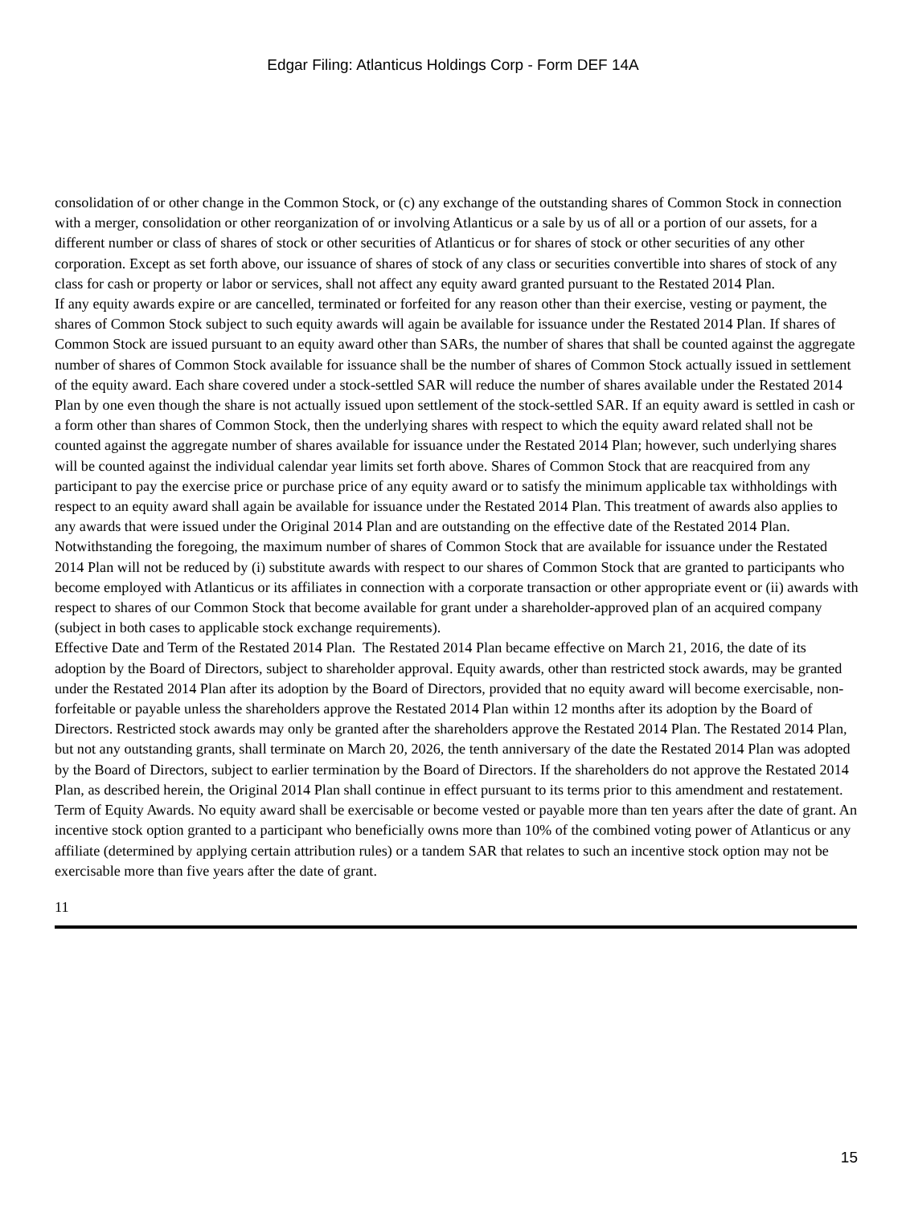Edgar Filing: Atlanticus Holdings Corp - Form DEF 14A
consolidation of or other change in the Common Stock, or (c) any exchange of the outstanding shares of Common Stock in connection with a merger, consolidation or other reorganization of or involving Atlanticus or a sale by us of all or a portion of our assets, for a different number or class of shares of stock or other securities of Atlanticus or for shares of stock or other securities of any other corporation. Except as set forth above, our issuance of shares of stock of any class or securities convertible into shares of stock of any class for cash or property or labor or services, shall not affect any equity award granted pursuant to the Restated 2014 Plan.
If any equity awards expire or are cancelled, terminated or forfeited for any reason other than their exercise, vesting or payment, the shares of Common Stock subject to such equity awards will again be available for issuance under the Restated 2014 Plan. If shares of Common Stock are issued pursuant to an equity award other than SARs, the number of shares that shall be counted against the aggregate number of shares of Common Stock available for issuance shall be the number of shares of Common Stock actually issued in settlement of the equity award. Each share covered under a stock-settled SAR will reduce the number of shares available under the Restated 2014 Plan by one even though the share is not actually issued upon settlement of the stock-settled SAR. If an equity award is settled in cash or a form other than shares of Common Stock, then the underlying shares with respect to which the equity award related shall not be counted against the aggregate number of shares available for issuance under the Restated 2014 Plan; however, such underlying shares will be counted against the individual calendar year limits set forth above. Shares of Common Stock that are reacquired from any participant to pay the exercise price or purchase price of any equity award or to satisfy the minimum applicable tax withholdings with respect to an equity award shall again be available for issuance under the Restated 2014 Plan. This treatment of awards also applies to any awards that were issued under the Original 2014 Plan and are outstanding on the effective date of the Restated 2014 Plan.
Notwithstanding the foregoing, the maximum number of shares of Common Stock that are available for issuance under the Restated 2014 Plan will not be reduced by (i) substitute awards with respect to our shares of Common Stock that are granted to participants who become employed with Atlanticus or its affiliates in connection with a corporate transaction or other appropriate event or (ii) awards with respect to shares of our Common Stock that become available for grant under a shareholder-approved plan of an acquired company (subject in both cases to applicable stock exchange requirements).
Effective Date and Term of the Restated 2014 Plan. The Restated 2014 Plan became effective on March 21, 2016, the date of its adoption by the Board of Directors, subject to shareholder approval. Equity awards, other than restricted stock awards, may be granted under the Restated 2014 Plan after its adoption by the Board of Directors, provided that no equity award will become exercisable, non-forfeitable or payable unless the shareholders approve the Restated 2014 Plan within 12 months after its adoption by the Board of Directors. Restricted stock awards may only be granted after the shareholders approve the Restated 2014 Plan. The Restated 2014 Plan, but not any outstanding grants, shall terminate on March 20, 2026, the tenth anniversary of the date the Restated 2014 Plan was adopted by the Board of Directors, subject to earlier termination by the Board of Directors. If the shareholders do not approve the Restated 2014 Plan, as described herein, the Original 2014 Plan shall continue in effect pursuant to its terms prior to this amendment and restatement.
Term of Equity Awards. No equity award shall be exercisable or become vested or payable more than ten years after the date of grant. An incentive stock option granted to a participant who beneficially owns more than 10% of the combined voting power of Atlanticus or any affiliate (determined by applying certain attribution rules) or a tandem SAR that relates to such an incentive stock option may not be exercisable more than five years after the date of grant.
11
15